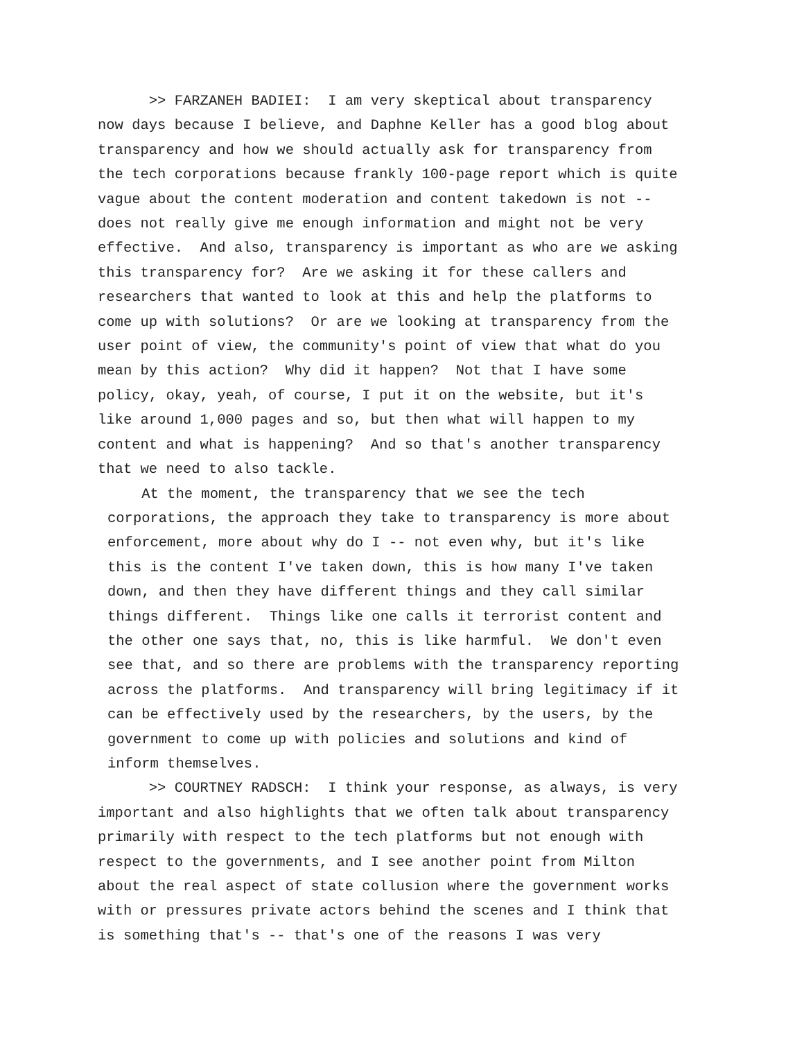>> FARZANEH BADIEI: I am very skeptical about transparency now days because I believe, and Daphne Keller has a good blog about transparency and how we should actually ask for transparency from the tech corporations because frankly 100-page report which is quite vague about the content moderation and content takedown is not -- does not really give me enough information and might not be very effective. And also, transparency is important as who are we asking this transparency for? Are we asking it for these callers and researchers that wanted to look at this and help the platforms to come up with solutions? Or are we looking at transparency from the user point of view, the community's point of view that what do you mean by this action? Why did it happen? Not that I have some policy, okay, yeah, of course, I put it on the website, but it's like around 1,000 pages and so, but then what will happen to my content and what is happening? And so that's another transparency that we need to also tackle.
At the moment, the transparency that we see the tech corporations, the approach they take to transparency is more about enforcement, more about why do I -- not even why, but it's like this is the content I've taken down, this is how many I've taken down, and then they have different things and they call similar things different. Things like one calls it terrorist content and the other one says that, no, this is like harmful. We don't even see that, and so there are problems with the transparency reporting across the platforms. And transparency will bring legitimacy if it can be effectively used by the researchers, by the users, by the government to come up with policies and solutions and kind of inform themselves.
>> COURTNEY RADSCH: I think your response, as always, is very important and also highlights that we often talk about transparency primarily with respect to the tech platforms but not enough with respect to the governments, and I see another point from Milton about the real aspect of state collusion where the government works with or pressures private actors behind the scenes and I think that is something that's -- that's one of the reasons I was very